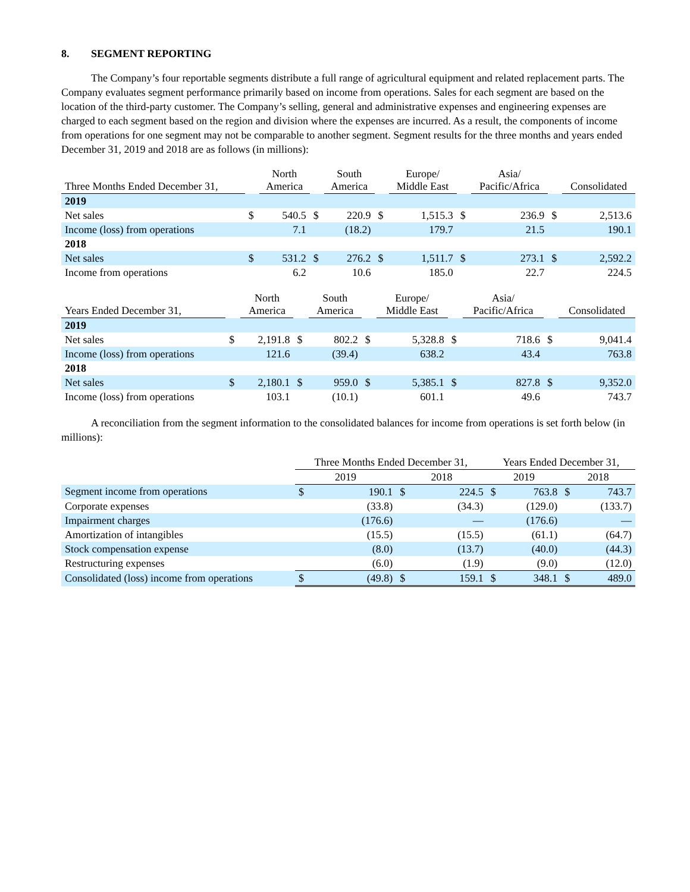8. SEGMENT REPORTING
The Company’s four reportable segments distribute a full range of agricultural equipment and related replacement parts. The Company evaluates segment performance primarily based on income from operations. Sales for each segment are based on the location of the third-party customer. The Company’s selling, general and administrative expenses and engineering expenses are charged to each segment based on the region and division where the expenses are incurred. As a result, the components of income from operations for one segment may not be comparable to another segment. Segment results for the three months and years ended December 31, 2019 and 2018 are as follows (in millions):
| Three Months Ended December 31, | | North America | | South America | | Europe/ Middle East | | Asia/ Pacific/Africa | | Consolidated |
| --- | --- | --- | --- | --- | --- | --- | --- | --- | --- | --- |
| 2019 | | | | | | | | | | |
| Net sales | $ | 540.5 | $ | 220.9 | $ | 1,515.3 | $ | 236.9 | $ | 2,513.6 |
| Income (loss) from operations | | 7.1 | | (18.2) | | 179.7 | | 21.5 | | 190.1 |
| 2018 | | | | | | | | | | |
| Net sales | $ | 531.2 | $ | 276.2 | $ | 1,511.7 | $ | 273.1 | $ | 2,592.2 |
| Income from operations | | 6.2 | | 10.6 | | 185.0 | | 22.7 | | 224.5 |
| Years Ended December 31, | | North America | | South America | | Europe/ Middle East | | Asia/ Pacific/Africa | | Consolidated |
| --- | --- | --- | --- | --- | --- | --- | --- | --- | --- | --- |
| 2019 | | | | | | | | | | |
| Net sales | $ | 2,191.8 | $ | 802.2 | $ | 5,328.8 | $ | 718.6 | $ | 9,041.4 |
| Income (loss) from operations | | 121.6 | | (39.4) | | 638.2 | | 43.4 | | 763.8 |
| 2018 | | | | | | | | | | |
| Net sales | $ | 2,180.1 | $ | 959.0 | $ | 5,385.1 | $ | 827.8 | $ | 9,352.0 |
| Income (loss) from operations | | 103.1 | | (10.1) | | 601.1 | | 49.6 | | 743.7 |
A reconciliation from the segment information to the consolidated balances for income from operations is set forth below (in millions):
| | Three Months Ended December 31, | | | | Years Ended December 31, | | | |
| --- | --- | --- | --- | --- | --- | --- | --- | --- |
| | 2019 | | 2018 | | 2019 | | 2018 | |
| Segment income from operations | $ | 190.1 | $ | 224.5 | $ | 763.8 | $ | 743.7 |
| Corporate expenses | | (33.8) | | (34.3) | | (129.0) | | (133.7) |
| Impairment charges | | (176.6) | | — | | (176.6) | | — |
| Amortization of intangibles | | (15.5) | | (15.5) | | (61.1) | | (64.7) |
| Stock compensation expense | | (8.0) | | (13.7) | | (40.0) | | (44.3) |
| Restructuring expenses | | (6.0) | | (1.9) | | (9.0) | | (12.0) |
| Consolidated (loss) income from operations | $ | (49.8) | $ | 159.1 | $ | 348.1 | $ | 489.0 |